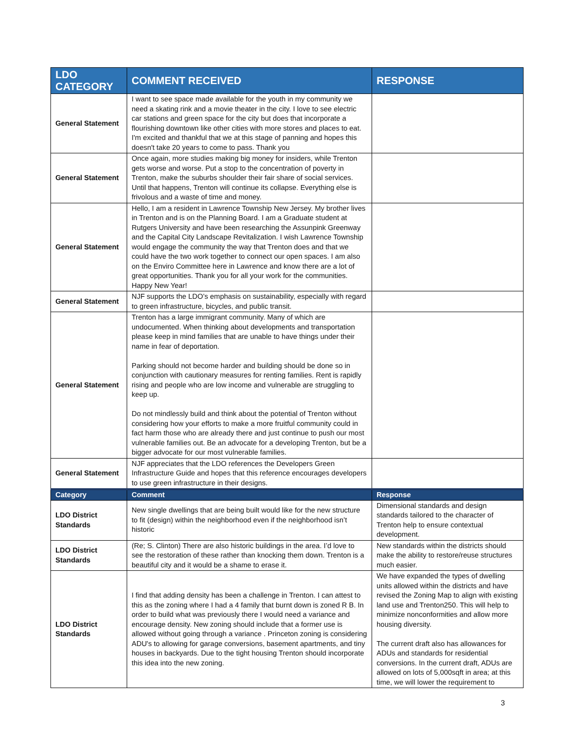| LDO CATEGORY | COMMENT RECEIVED | RESPONSE |
| --- | --- | --- |
| General Statement | I want to see space made available for the youth in my community we need a skating rink and a movie theater in the city. I love to see electric car stations and green space for the city but does that incorporate a flourishing downtown like other cities with more stores and places to eat. I'm excited and thankful that we at this stage of panning and hopes this doesn't take 20 years to come to pass. Thank you | |
| General Statement | Once again, more studies making big money for insiders, while Trenton gets worse and worse. Put a stop to the concentration of poverty in Trenton, make the suburbs shoulder their fair share of social services. Until that happens, Trenton will continue its collapse. Everything else is frivolous and a waste of time and money. | |
| General Statement | Hello, I am a resident in Lawrence Township New Jersey. My brother lives in Trenton and is on the Planning Board. I am a Graduate student at Rutgers University and have been researching the Assunpink Greenway and the Capital City Landscape Revitalization. I wish Lawrence Township would engage the community the way that Trenton does and that we could have the two work together to connect our open spaces. I am also on the Enviro Committee here in Lawrence and know there are a lot of great opportunities. Thank you for all your work for the communities. Happy New Year! | |
| General Statement | NJF supports the LDO’s emphasis on sustainability, especially with regard to green infrastructure, bicycles, and public transit. | |
| General Statement | Trenton has a large immigrant community. Many of which are undocumented. When thinking about developments and transportation please keep in mind families that are unable to have things under their name in fear of deportation. Parking should not become harder and building should be done so in conjunction with cautionary measures for renting families. Rent is rapidly rising and people who are low income and vulnerable are struggling to keep up. Do not mindlessly build and think about the potential of Trenton without considering how your efforts to make a more fruitful community could in fact harm those who are already there and just continue to push our most vulnerable families out. Be an advocate for a developing Trenton, but be a bigger advocate for our most vulnerable families. | |
| General Statement | NJF appreciates that the LDO references the Developers Green Infrastructure Guide and hopes that this reference encourages developers to use green infrastructure in their designs. | |
| Category | Comment | Response |
| LDO District Standards | New single dwellings that are being built would like for the new structure to fit (design) within the neighborhood even if the neighborhood isn’t historic | Dimensional standards and design standards tailored to the character of Trenton help to ensure contextual development. |
| LDO District Standards | (Re; S. Clinton) There are also historic buildings in the area. I’d love to see the restoration of these rather than knocking them down. Trenton is a beautiful city and it would be a shame to erase it. | New standards within the districts should make the ability to restore/reuse structures much easier. |
| LDO District Standards | I find that adding density has been a challenge in Trenton. I can attest to this as the zoning where I had a 4 family that burnt down is zoned R B. In order to build what was previously there I would need a variance and encourage density. New zoning should include that a former use is allowed without going through a variance . Princeton zoning is considering ADU's to allowing for garage conversions, basement apartments, and tiny houses in backyards. Due to the tight housing Trenton should incorporate this idea into the new zoning. | We have expanded the types of dwelling units allowed within the districts and have revised the Zoning Map to align with existing land use and Trenton250. This will help to minimize nonconformities and allow more housing diversity. The current draft also has allowances for ADUs and standards for residential conversions. In the current draft, ADUs are allowed on lots of 5,000sqft in area; at this time, we will lower the requirement to |
3